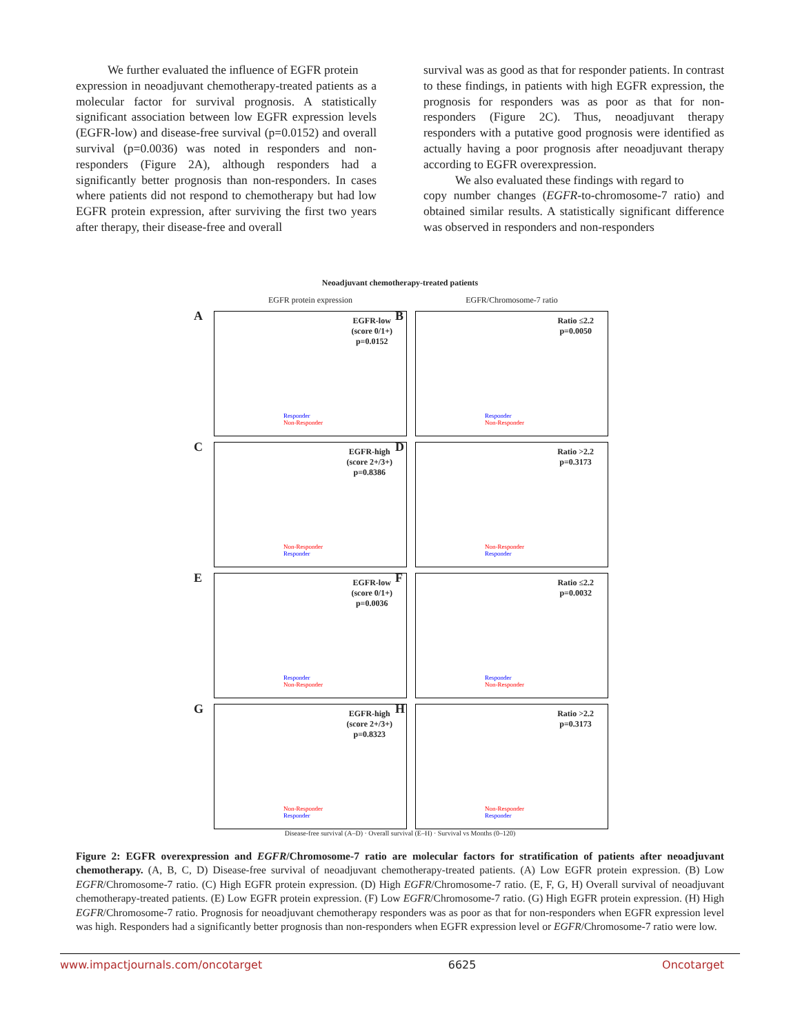We further evaluated the influence of EGFR protein
expression in neoadjuvant chemotherapy-treated patients as a molecular factor for survival prognosis. A statistically significant association between low EGFR expression levels (EGFR-low) and disease-free survival (p=0.0152) and overall survival (p=0.0036) was noted in responders and non-responders (Figure 2A), although responders had a significantly better prognosis than non-responders. In cases where patients did not respond to chemotherapy but had low EGFR protein expression, after surviving the first two years after therapy, their disease-free and overall
survival was as good as that for responder patients. In contrast to these findings, in patients with high EGFR expression, the prognosis for responders was as poor as that for non-responders (Figure 2C). Thus, neoadjuvant therapy responders with a putative good prognosis were identified as actually having a poor prognosis after neoadjuvant therapy according to EGFR overexpression.
We also evaluated these findings with regard to
copy number changes (EGFR-to-chromosome-7 ratio) and obtained similar results. A statistically significant difference was observed in responders and non-responders
Neoadjuvant chemotherapy-treated patients
EGFR protein expression
EGFR/Chromosome-7 ratio
A
EGFR-low
(score 0/1+)
p=0.0152
Responder
Non-Responder
B
Ratio ≤2.2
p=0.0050
Responder
Non-Responder
C
EGFR-high
(score 2+/3+)
p=0.8386
Non-Responder
Responder
D
Ratio >2.2
p=0.3173
Non-Responder
Responder
E
EGFR-low
(score 0/1+)
p=0.0036
Responder
Non-Responder
F
Ratio ≤2.2
p=0.0032
Responder
Non-Responder
G
EGFR-high
(score 2+/3+)
p=0.8323
Non-Responder
Responder
H
Ratio >2.2
p=0.3173
Non-Responder
Responder
Disease-free survival (A–D) · Overall survival (E–H) · Survival vs Months (0–120)
Figure 2: EGFR overexpression and EGFR/Chromosome-7 ratio are molecular factors for stratification of patients after neoadjuvant chemotherapy. (A, B, C, D) Disease-free survival of neoadjuvant chemotherapy-treated patients. (A) Low EGFR protein expression. (B) Low EGFR/Chromosome-7 ratio. (C) High EGFR protein expression. (D) High EGFR/Chromosome-7 ratio. (E, F, G, H) Overall survival of neoadjuvant chemotherapy-treated patients. (E) Low EGFR protein expression. (F) Low EGFR/Chromosome-7 ratio. (G) High EGFR protein expression. (H) High EGFR/Chromosome-7 ratio. Prognosis for neoadjuvant chemotherapy responders was as poor as that for non-responders when EGFR expression level was high. Responders had a significantly better prognosis than non-responders when EGFR expression level or EGFR/Chromosome-7 ratio were low.
www.impactjournals.com/oncotarget 6625 Oncotarget